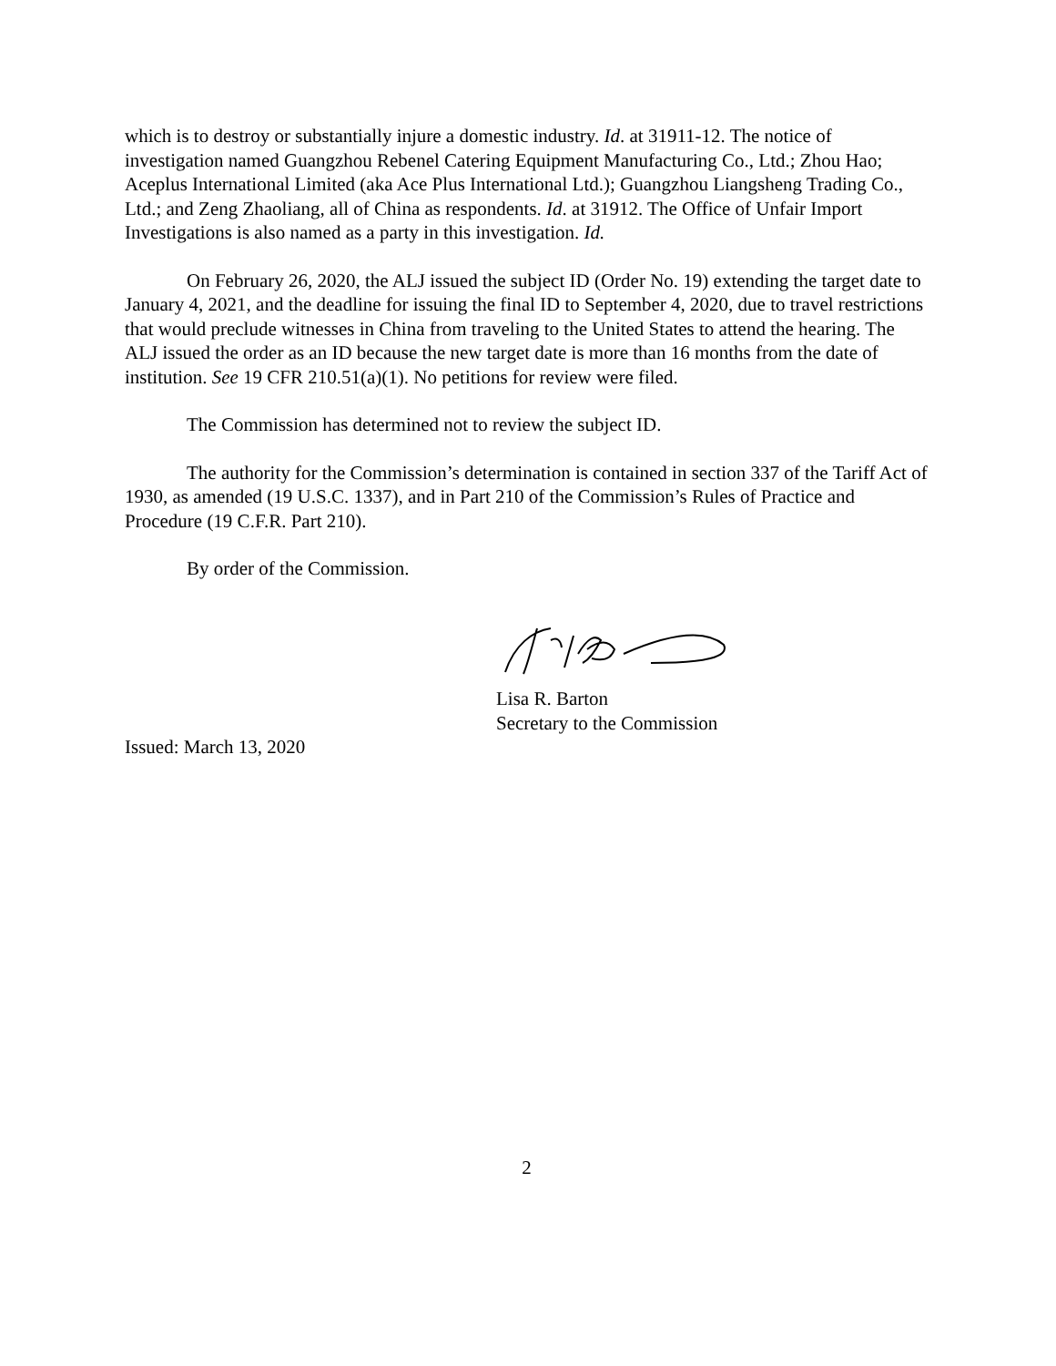which is to destroy or substantially injure a domestic industry. Id. at 31911-12. The notice of investigation named Guangzhou Rebenel Catering Equipment Manufacturing Co., Ltd.; Zhou Hao; Aceplus International Limited (aka Ace Plus International Ltd.); Guangzhou Liangsheng Trading Co., Ltd.; and Zeng Zhaoliang, all of China as respondents. Id. at 31912. The Office of Unfair Import Investigations is also named as a party in this investigation. Id.
On February 26, 2020, the ALJ issued the subject ID (Order No. 19) extending the target date to January 4, 2021, and the deadline for issuing the final ID to September 4, 2020, due to travel restrictions that would preclude witnesses in China from traveling to the United States to attend the hearing. The ALJ issued the order as an ID because the new target date is more than 16 months from the date of institution. See 19 CFR 210.51(a)(1). No petitions for review were filed.
The Commission has determined not to review the subject ID.
The authority for the Commission’s determination is contained in section 337 of the Tariff Act of 1930, as amended (19 U.S.C. 1337), and in Part 210 of the Commission’s Rules of Practice and Procedure (19 C.F.R. Part 210).
By order of the Commission.
Lisa R. Barton
Secretary to the Commission
Issued: March 13, 2020
2